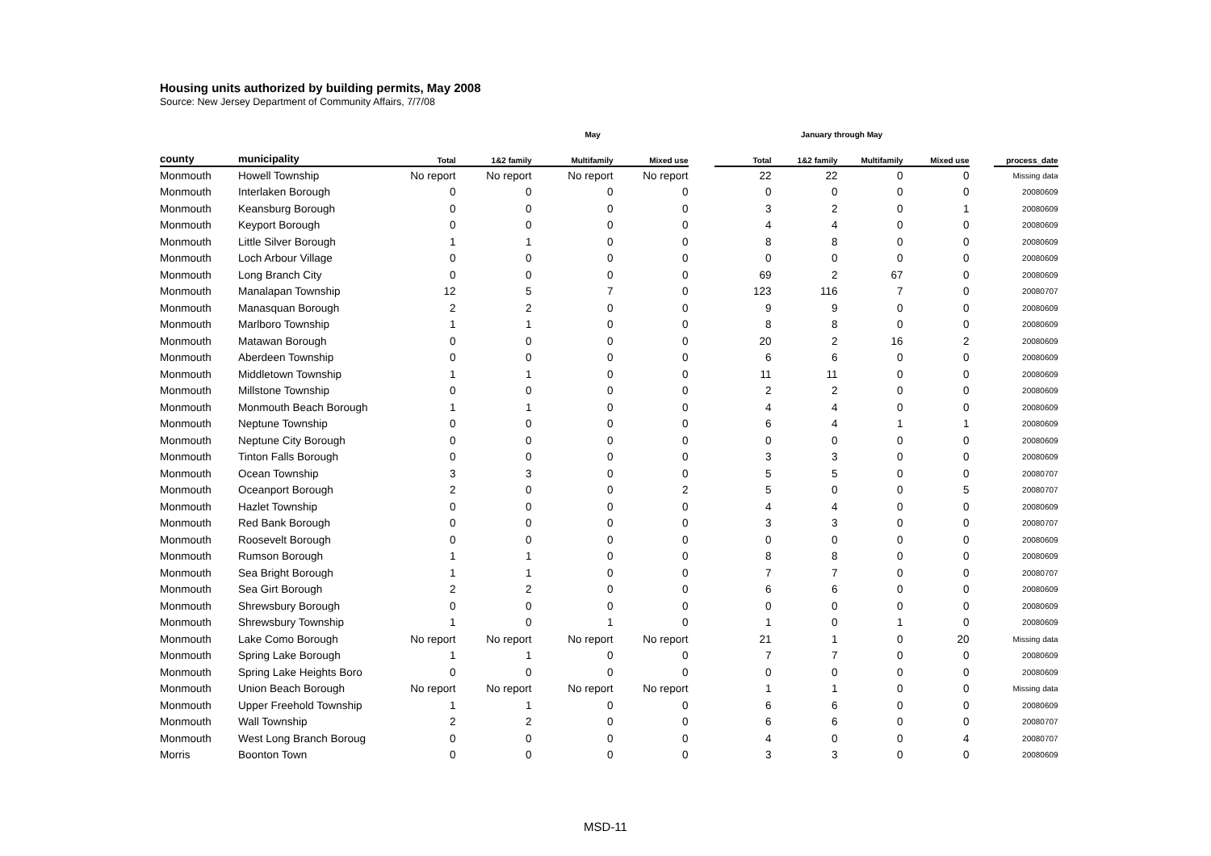Housing units authorized by building permits, May 2008
Source: New Jersey Department of Community Affairs, 7/7/08
| | | May | | | | | January through May | | | | | |
| --- | --- | --- | --- | --- | --- | --- | --- | --- | --- | --- | --- | --- |
| county | municipality | Total | 1&2 family | Multifamily | Mixed use | | Total | 1&2 family | Multifamily | Mixed use | | process_date |
| Monmouth | Howell Township | No report | No report | No report | No report | | 22 | 22 | 0 | 0 | | Missing data |
| Monmouth | Interlaken Borough | 0 | 0 | 0 | 0 | | 0 | 0 | 0 | 0 | | 20080609 |
| Monmouth | Keansburg Borough | 0 | 0 | 0 | 0 | | 3 | 2 | 0 | 1 | | 20080609 |
| Monmouth | Keyport Borough | 0 | 0 | 0 | 0 | | 4 | 4 | 0 | 0 | | 20080609 |
| Monmouth | Little Silver Borough | 1 | 1 | 0 | 0 | | 8 | 8 | 0 | 0 | | 20080609 |
| Monmouth | Loch Arbour Village | 0 | 0 | 0 | 0 | | 0 | 0 | 0 | 0 | | 20080609 |
| Monmouth | Long Branch City | 0 | 0 | 0 | 0 | | 69 | 2 | 67 | 0 | | 20080609 |
| Monmouth | Manalapan Township | 12 | 5 | 7 | 0 | | 123 | 116 | 7 | 0 | | 20080707 |
| Monmouth | Manasquan Borough | 2 | 2 | 0 | 0 | | 9 | 9 | 0 | 0 | | 20080609 |
| Monmouth | Marlboro Township | 1 | 1 | 0 | 0 | | 8 | 8 | 0 | 0 | | 20080609 |
| Monmouth | Matawan Borough | 0 | 0 | 0 | 0 | | 20 | 2 | 16 | 2 | | 20080609 |
| Monmouth | Aberdeen Township | 0 | 0 | 0 | 0 | | 6 | 6 | 0 | 0 | | 20080609 |
| Monmouth | Middletown Township | 1 | 1 | 0 | 0 | | 11 | 11 | 0 | 0 | | 20080609 |
| Monmouth | Millstone Township | 0 | 0 | 0 | 0 | | 2 | 2 | 0 | 0 | | 20080609 |
| Monmouth | Monmouth Beach Borough | 1 | 1 | 0 | 0 | | 4 | 4 | 0 | 0 | | 20080609 |
| Monmouth | Neptune Township | 0 | 0 | 0 | 0 | | 6 | 4 | 1 | 1 | | 20080609 |
| Monmouth | Neptune City Borough | 0 | 0 | 0 | 0 | | 0 | 0 | 0 | 0 | | 20080609 |
| Monmouth | Tinton Falls Borough | 0 | 0 | 0 | 0 | | 3 | 3 | 0 | 0 | | 20080609 |
| Monmouth | Ocean Township | 3 | 3 | 0 | 0 | | 5 | 5 | 0 | 0 | | 20080707 |
| Monmouth | Oceanport Borough | 2 | 0 | 0 | 2 | | 5 | 0 | 0 | 5 | | 20080707 |
| Monmouth | Hazlet Township | 0 | 0 | 0 | 0 | | 4 | 4 | 0 | 0 | | 20080609 |
| Monmouth | Red Bank Borough | 0 | 0 | 0 | 0 | | 3 | 3 | 0 | 0 | | 20080707 |
| Monmouth | Roosevelt Borough | 0 | 0 | 0 | 0 | | 0 | 0 | 0 | 0 | | 20080609 |
| Monmouth | Rumson Borough | 1 | 1 | 0 | 0 | | 8 | 8 | 0 | 0 | | 20080609 |
| Monmouth | Sea Bright Borough | 1 | 1 | 0 | 0 | | 7 | 7 | 0 | 0 | | 20080707 |
| Monmouth | Sea Girt Borough | 2 | 2 | 0 | 0 | | 6 | 6 | 0 | 0 | | 20080609 |
| Monmouth | Shrewsbury Borough | 0 | 0 | 0 | 0 | | 0 | 0 | 0 | 0 | | 20080609 |
| Monmouth | Shrewsbury Township | 1 | 0 | 1 | 0 | | 1 | 0 | 1 | 0 | | 20080609 |
| Monmouth | Lake Como Borough | No report | No report | No report | No report | | 21 | 1 | 0 | 20 | | Missing data |
| Monmouth | Spring Lake Borough | 1 | 1 | 0 | 0 | | 7 | 7 | 0 | 0 | | 20080609 |
| Monmouth | Spring Lake Heights Boro | 0 | 0 | 0 | 0 | | 0 | 0 | 0 | 0 | | 20080609 |
| Monmouth | Union Beach Borough | No report | No report | No report | No report | | 1 | 1 | 0 | 0 | | Missing data |
| Monmouth | Upper Freehold Township | 1 | 1 | 0 | 0 | | 6 | 6 | 0 | 0 | | 20080609 |
| Monmouth | Wall Township | 2 | 2 | 0 | 0 | | 6 | 6 | 0 | 0 | | 20080707 |
| Monmouth | West Long Branch Boroug | 0 | 0 | 0 | 0 | | 4 | 0 | 0 | 4 | | 20080707 |
| Morris | Boonton Town | 0 | 0 | 0 | 0 | | 3 | 3 | 0 | 0 | | 20080609 |
MSD-11